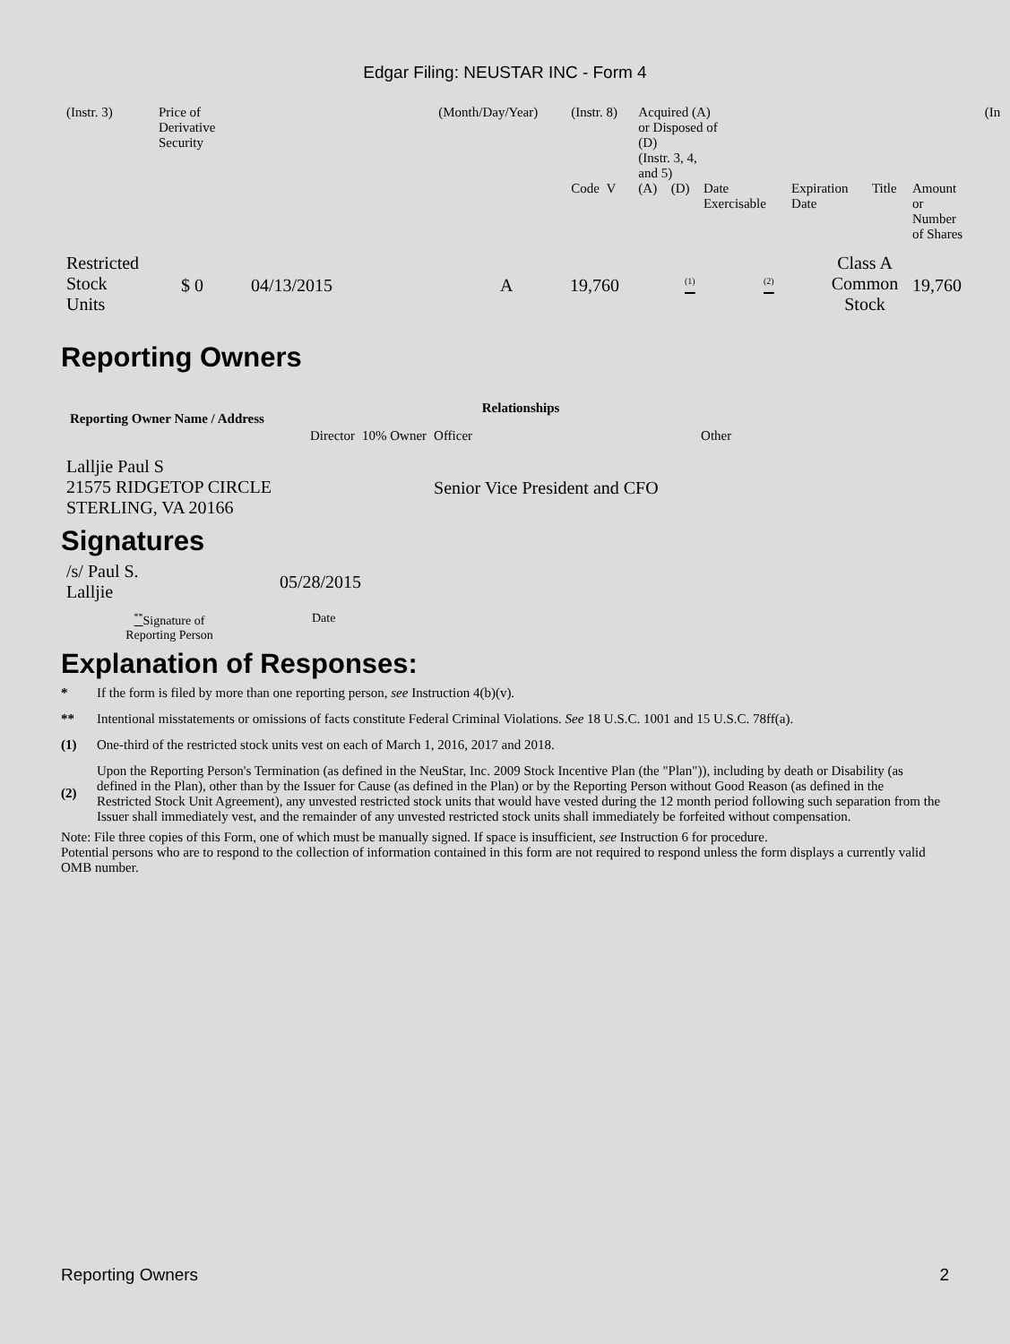Edgar Filing: NEUSTAR INC - Form 4
| (Instr. 3) | Price of Derivative Security | (Month/Day/Year) | (Instr. 8) | Acquired (A) or Disposed of (D) (Instr. 3, 4, and 5) | | | | | | (In |
| | | | Code V | (A) | (D) | Date Exercisable | Expiration Date | Title | Amount or Number of Shares | |
| Restricted Stock Units | $ 0 | 04/13/2015 | A | 19,760 | <sup>(1)</sup> | <sup>(2)</sup> | Class A Common Stock | 19,760 |
Reporting Owners
| Reporting Owner Name / Address | Relationships | | | |
| --- | --- | --- | --- | --- |
| | Director | 10% Owner | Officer | Other |
| Lalljie Paul S 21575 RIDGETOP CIRCLE STERLING, VA 20166 | | | Senior Vice President and CFO | |
Signatures
| /s/ Paul S. Lalljie | 05/28/2015 |
| <sup>**</sup> Signature of Reporting Person | Date |
Explanation of Responses:
| * | If the form is filed by more than one reporting person, see Instruction 4(b)(v). |
| ** | Intentional misstatements or omissions of facts constitute Federal Criminal Violations. See 18 U.S.C. 1001 and 15 U.S.C. 78ff(a). |
| (1) | One-third of the restricted stock units vest on each of March 1, 2016, 2017 and 2018. |
| (2) | Upon the Reporting Person's Termination (as defined in the NeuStar, Inc. 2009 Stock Incentive Plan (the "Plan")), including by death or Disability (as defined in the Plan), other than by the Issuer for Cause (as defined in the Plan) or by the Reporting Person without Good Reason (as defined in the Restricted Stock Unit Agreement), any unvested restricted stock units that would have vested during the 12 month period following such separation from the Issuer shall immediately vest, and the remainder of any unvested restricted stock units shall immediately be forfeited without compensation. |
Note: File three copies of this Form, one of which must be manually signed. If space is insufficient, see Instruction 6 for procedure.
Potential persons who are to respond to the collection of information contained in this form are not required to respond unless the form displays a currently valid OMB number.
Reporting Owners 2